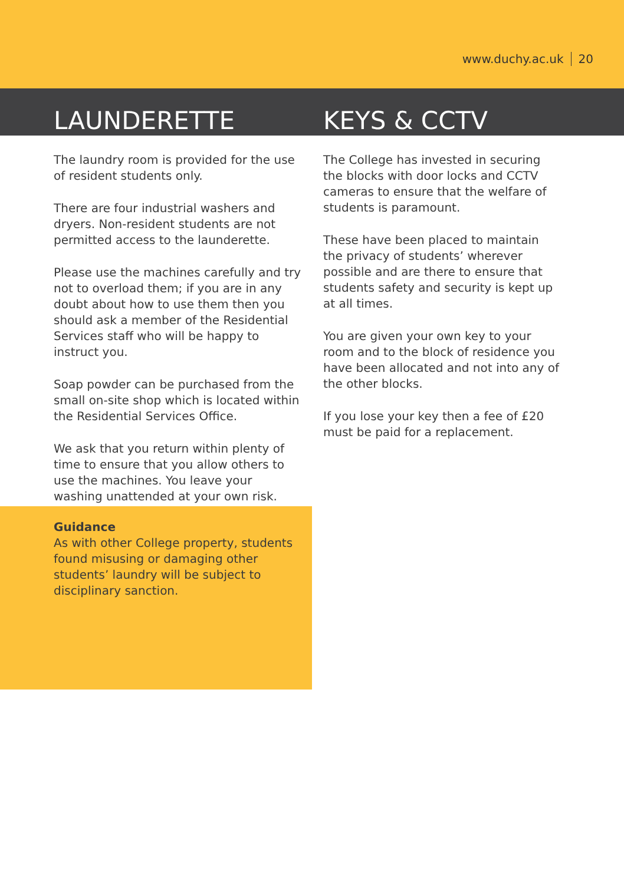www.duchy.ac.uk 20
LAUNDERETTE KEYS & CCTV
The laundry room is provided for the use of resident students only.
There are four industrial washers and dryers. Non-resident students are not permitted access to the launderette.
Please use the machines carefully and try not to overload them; if you are in any doubt about how to use them then you should ask a member of the Residential Services staff who will be happy to instruct you.
Soap powder can be purchased from the small on-site shop which is located within the Residential Services Office.
We ask that you return within plenty of time to ensure that you allow others to use the machines. You leave your washing unattended at your own risk.
The College has invested in securing the blocks with door locks and CCTV cameras to ensure that the welfare of students is paramount.
These have been placed to maintain the privacy of students’ wherever possible and are there to ensure that students safety and security is kept up at all times.
You are given your own key to your room and to the block of residence you have been allocated and not into any of the other blocks.
If you lose your key then a fee of £20 must be paid for a replacement.
Guidance
As with other College property, students found misusing or damaging other students’ laundry will be subject to disciplinary sanction.